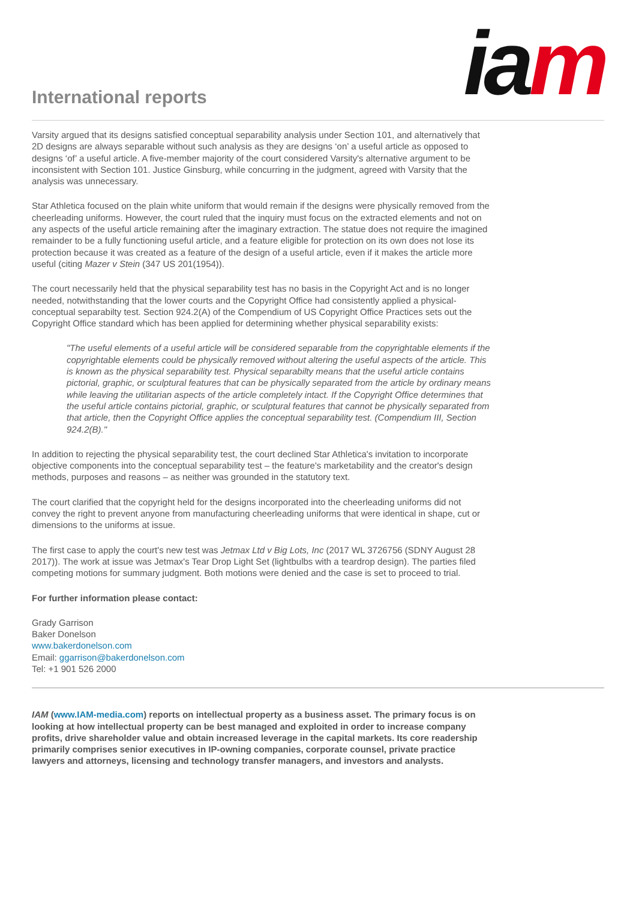International reports ia m
Varsity argued that its designs satisfied conceptual separability analysis under Section 101, and alternatively that 2D designs are always separable without such analysis as they are designs ‘on’ a useful article as opposed to designs ‘of’ a useful article. A five-member majority of the court considered Varsity's alternative argument to be inconsistent with Section 101. Justice Ginsburg, while concurring in the judgment, agreed with Varsity that the analysis was unnecessary.
Star Athletica focused on the plain white uniform that would remain if the designs were physically removed from the cheerleading uniforms. However, the court ruled that the inquiry must focus on the extracted elements and not on any aspects of the useful article remaining after the imaginary extraction. The statue does not require the imagined remainder to be a fully functioning useful article, and a feature eligible for protection on its own does not lose its protection because it was created as a feature of the design of a useful article, even if it makes the article more useful (citing Mazer v Stein (347 US 201(1954)).
The court necessarily held that the physical separability test has no basis in the Copyright Act and is no longer needed, notwithstanding that the lower courts and the Copyright Office had consistently applied a physical-conceptual separabilty test. Section 924.2(A) of the Compendium of US Copyright Office Practices sets out the Copyright Office standard which has been applied for determining whether physical separability exists:
"The useful elements of a useful article will be considered separable from the copyrightable elements if the copyrightable elements could be physically removed without altering the useful aspects of the article. This is known as the physical separability test. Physical separabilty means that the useful article contains pictorial, graphic, or sculptural features that can be physically separated from the article by ordinary means while leaving the utilitarian aspects of the article completely intact. If the Copyright Office determines that the useful article contains pictorial, graphic, or sculptural features that cannot be physically separated from that article, then the Copyright Office applies the conceptual separability test. (Compendium III, Section 924.2(B)."
In addition to rejecting the physical separability test, the court declined Star Athletica's invitation to incorporate objective components into the conceptual separability test – the feature's marketability and the creator's design methods, purposes and reasons – as neither was grounded in the statutory text.
The court clarified that the copyright held for the designs incorporated into the cheerleading uniforms did not convey the right to prevent anyone from manufacturing cheerleading uniforms that were identical in shape, cut or dimensions to the uniforms at issue.
The first case to apply the court's new test was Jetmax Ltd v Big Lots, Inc (2017 WL 3726756 (SDNY August 28 2017)). The work at issue was Jetmax's Tear Drop Light Set (lightbulbs with a teardrop design). The parties filed competing motions for summary judgment. Both motions were denied and the case is set to proceed to trial.
For further information please contact:
Grady Garrison
Baker Donelson
www.bakerdonelson.com
Email: ggarrison@bakerdonelson.com
Tel: +1 901 526 2000
IAM (www.IAM-media.com) reports on intellectual property as a business asset. The primary focus is on looking at how intellectual property can be best managed and exploited in order to increase company profits, drive shareholder value and obtain increased leverage in the capital markets. Its core readership primarily comprises senior executives in IP-owning companies, corporate counsel, private practice lawyers and attorneys, licensing and technology transfer managers, and investors and analysts.